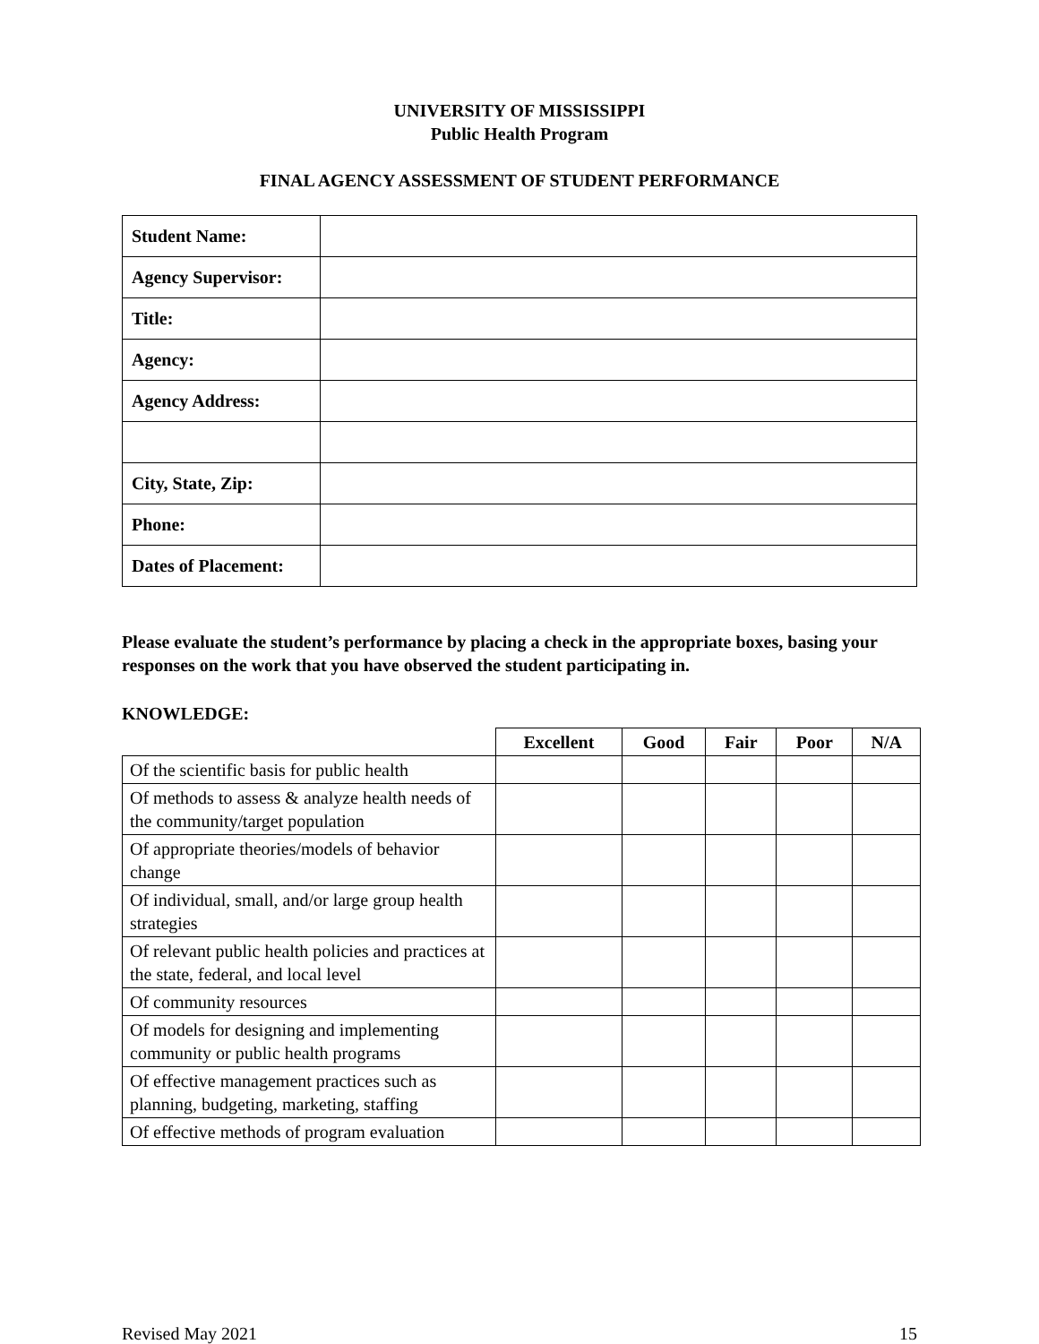UNIVERSITY OF MISSISSIPPI
Public Health Program
FINAL AGENCY ASSESSMENT OF STUDENT PERFORMANCE
| Student Name: | |
| Agency Supervisor: | |
| Title: | |
| Agency: | |
| Agency Address: | |
| City, State, Zip: | |
| Phone: | |
| Dates of Placement: | |
Please evaluate the student’s performance by placing a check in the appropriate boxes, basing your responses on the work that you have observed the student participating in.
KNOWLEDGE:
| | Excellent | Good | Fair | Poor | N/A |
| --- | --- | --- | --- | --- | --- |
| Of the scientific basis for public health | | | | | |
| Of methods to assess & analyze health needs of the community/target population | | | | | |
| Of appropriate theories/models of behavior change | | | | | |
| Of individual, small, and/or large group health strategies | | | | | |
| Of relevant public health policies and practices at the state, federal, and local level | | | | | |
| Of community resources | | | | | |
| Of models for designing and implementing community or public health programs | | | | | |
| Of effective management practices such as planning, budgeting, marketing, staffing | | | | | |
| Of effective methods of program evaluation | | | | | |
Revised May 2021 15